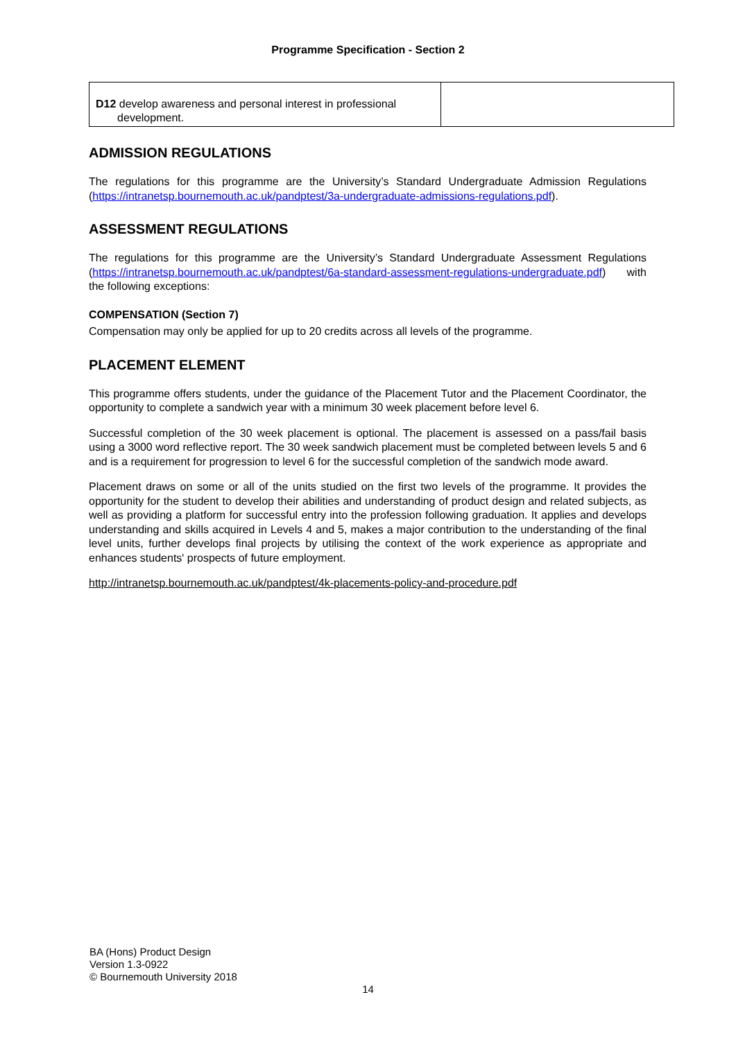Programme Specification - Section 2
| D12 develop awareness and personal interest in professional development. | |
ADMISSION REGULATIONS
The regulations for this programme are the University’s Standard Undergraduate Admission Regulations (https://intranetsp.bournemouth.ac.uk/pandptest/3a-undergraduate-admissions-regulations.pdf).
ASSESSMENT REGULATIONS
The regulations for this programme are the University’s Standard Undergraduate Assessment Regulations (https://intranetsp.bournemouth.ac.uk/pandptest/6a-standard-assessment-regulations-undergraduate.pdf) with the following exceptions:
COMPENSATION (Section 7)
Compensation may only be applied for up to 20 credits across all levels of the programme.
PLACEMENT ELEMENT
This programme offers students, under the guidance of the Placement Tutor and the Placement Coordinator, the opportunity to complete a sandwich year with a minimum 30 week placement before level 6.
Successful completion of the 30 week placement is optional. The placement is assessed on a pass/fail basis using a 3000 word reflective report. The 30 week sandwich placement must be completed between levels 5 and 6 and is a requirement for progression to level 6 for the successful completion of the sandwich mode award.
Placement draws on some or all of the units studied on the first two levels of the programme. It provides the opportunity for the student to develop their abilities and understanding of product design and related subjects, as well as providing a platform for successful entry into the profession following graduation. It applies and develops understanding and skills acquired in Levels 4 and 5, makes a major contribution to the understanding of the final level units, further develops final projects by utilising the context of the work experience as appropriate and enhances students' prospects of future employment.
http://intranetsp.bournemouth.ac.uk/pandptest/4k-placements-policy-and-procedure.pdf
BA (Hons) Product Design
Version 1.3-0922
© Bournemouth University 2018
14